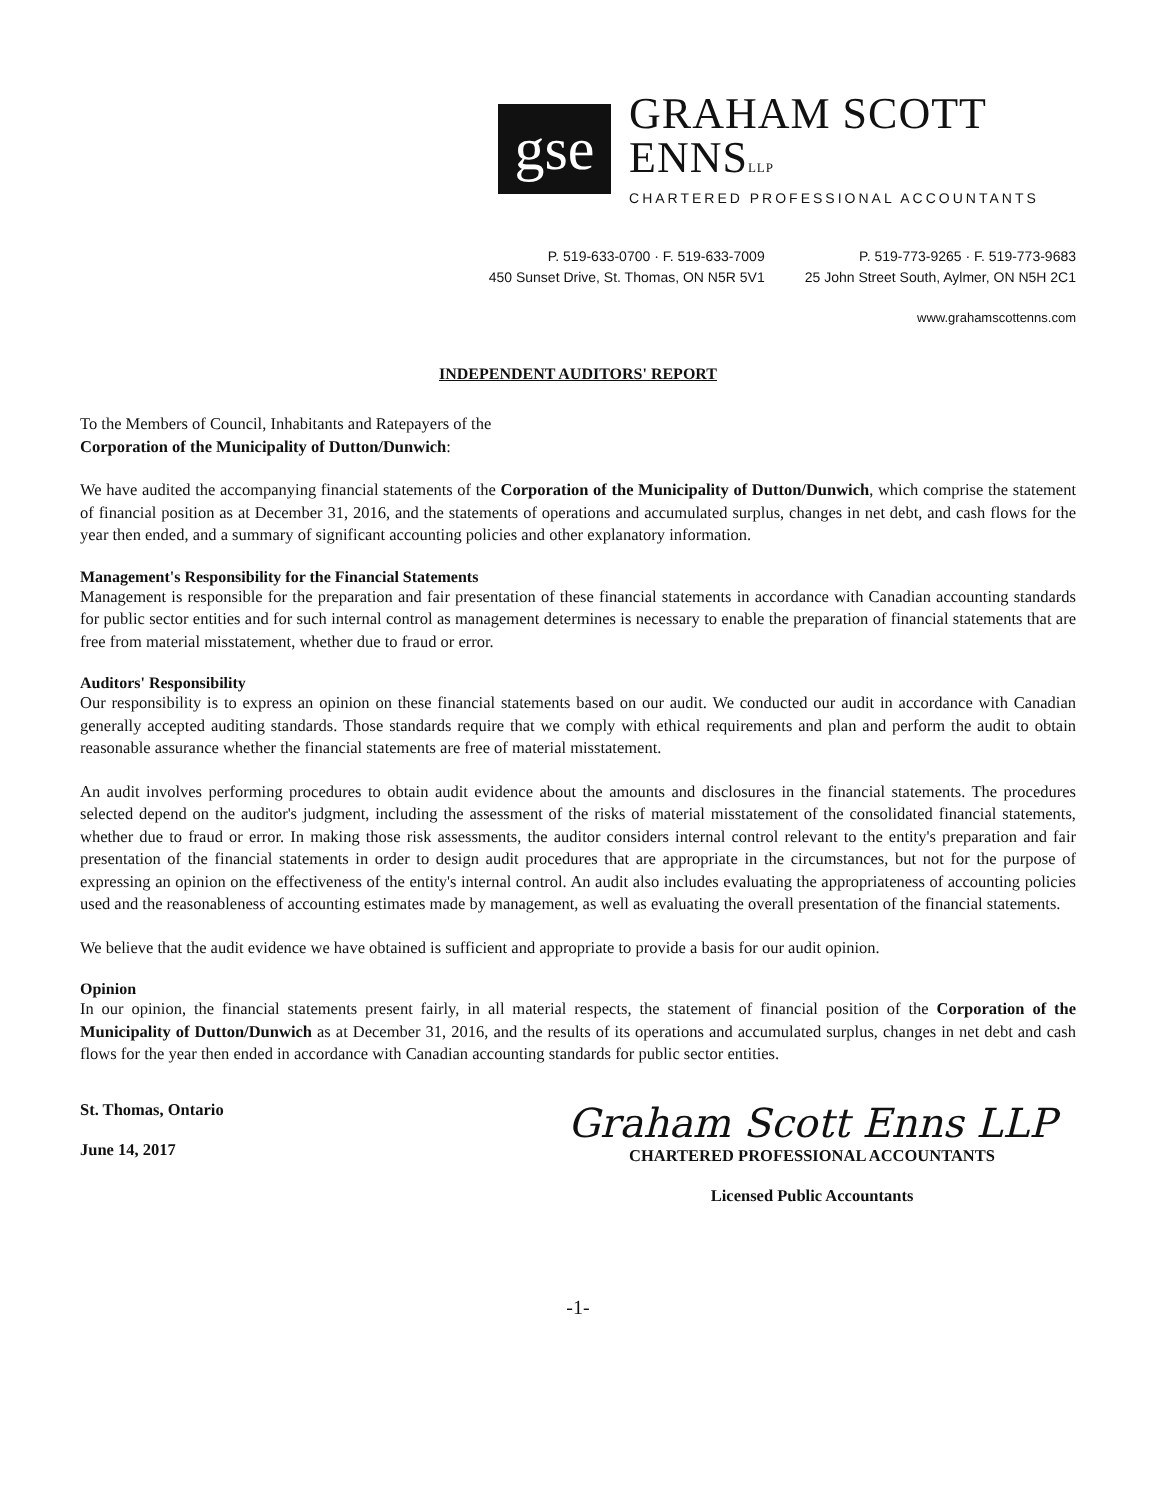gse
GRAHAM SCOTT ENNSLLP
CHARTERED PROFESSIONAL ACCOUNTANTS
P. 519-633-0700 · F. 519-633-7009
450 Sunset Drive, St. Thomas, ON N5R 5V1
P. 519-773-9265 · F. 519-773-9683
25 John Street South, Aylmer, ON N5H 2C1
www.grahamscottenns.com
INDEPENDENT AUDITORS' REPORT
To the Members of Council, Inhabitants and Ratepayers of the
Corporation of the Municipality of Dutton/Dunwich:
We have audited the accompanying financial statements of the Corporation of the Municipality of Dutton/Dunwich, which comprise the statement of financial position as at December 31, 2016, and the statements of operations and accumulated surplus, changes in net debt, and cash flows for the year then ended, and a summary of significant accounting policies and other explanatory information.
Management's Responsibility for the Financial Statements
Management is responsible for the preparation and fair presentation of these financial statements in accordance with Canadian accounting standards for public sector entities and for such internal control as management determines is necessary to enable the preparation of financial statements that are free from material misstatement, whether due to fraud or error.
Auditors' Responsibility
Our responsibility is to express an opinion on these financial statements based on our audit. We conducted our audit in accordance with Canadian generally accepted auditing standards. Those standards require that we comply with ethical requirements and plan and perform the audit to obtain reasonable assurance whether the financial statements are free of material misstatement.
An audit involves performing procedures to obtain audit evidence about the amounts and disclosures in the financial statements. The procedures selected depend on the auditor's judgment, including the assessment of the risks of material misstatement of the consolidated financial statements, whether due to fraud or error. In making those risk assessments, the auditor considers internal control relevant to the entity's preparation and fair presentation of the financial statements in order to design audit procedures that are appropriate in the circumstances, but not for the purpose of expressing an opinion on the effectiveness of the entity's internal control. An audit also includes evaluating the appropriateness of accounting policies used and the reasonableness of accounting estimates made by management, as well as evaluating the overall presentation of the financial statements.
We believe that the audit evidence we have obtained is sufficient and appropriate to provide a basis for our audit opinion.
Opinion
In our opinion, the financial statements present fairly, in all material respects, the statement of financial position of the Corporation of the Municipality of Dutton/Dunwich as at December 31, 2016, and the results of its operations and accumulated surplus, changes in net debt and cash flows for the year then ended in accordance with Canadian accounting standards for public sector entities.
St. Thomas, Ontario
June 14, 2017
Graham Scott Enns LLP
CHARTERED PROFESSIONAL ACCOUNTANTS
Licensed Public Accountants
-1-